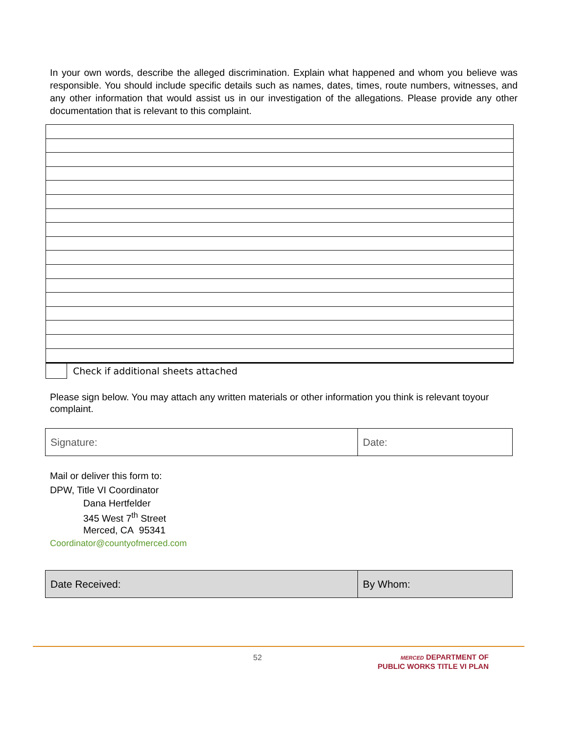In your own words, describe the alleged discrimination. Explain what happened and whom you believe was responsible. You should include specific details such as names, dates, times, route numbers, witnesses, and any other information that would assist us in our investigation of the allegations. Please provide any other documentation that is relevant to this complaint.
Check if additional sheets attached
Please sign below. You may attach any written materials or other information you think is relevant toyour complaint.
| Signature: | Date: |
Mail or deliver this form to:
DPW, Title VI Coordinator
Dana Hertfelder
345 West 7<sup>th</sup> Street
Merced, CA 95341
Coordinator@countyofmerced.com
| Date Received: | By Whom: |
52
MERCED DEPARTMENT OF
PUBLIC WORKS TITLE VI PLAN